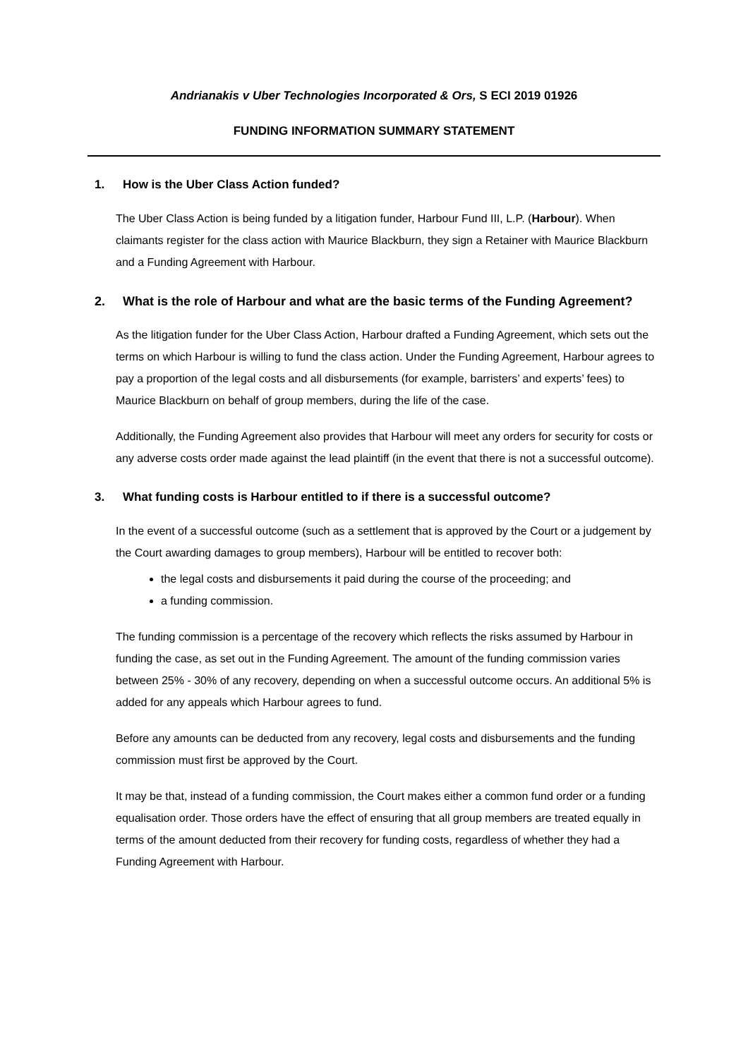Andrianakis v Uber Technologies Incorporated & Ors, S ECI 2019 01926
FUNDING INFORMATION SUMMARY STATEMENT
1. How is the Uber Class Action funded?
The Uber Class Action is being funded by a litigation funder, Harbour Fund III, L.P. (Harbour). When claimants register for the class action with Maurice Blackburn, they sign a Retainer with Maurice Blackburn and a Funding Agreement with Harbour.
2. What is the role of Harbour and what are the basic terms of the Funding Agreement?
As the litigation funder for the Uber Class Action, Harbour drafted a Funding Agreement, which sets out the terms on which Harbour is willing to fund the class action. Under the Funding Agreement, Harbour agrees to pay a proportion of the legal costs and all disbursements (for example, barristers’ and experts’ fees) to Maurice Blackburn on behalf of group members, during the life of the case.
Additionally, the Funding Agreement also provides that Harbour will meet any orders for security for costs or any adverse costs order made against the lead plaintiff (in the event that there is not a successful outcome).
3. What funding costs is Harbour entitled to if there is a successful outcome?
In the event of a successful outcome (such as a settlement that is approved by the Court or a judgement by the Court awarding damages to group members), Harbour will be entitled to recover both:
the legal costs and disbursements it paid during the course of the proceeding; and
a funding commission.
The funding commission is a percentage of the recovery which reflects the risks assumed by Harbour in funding the case, as set out in the Funding Agreement. The amount of the funding commission varies between 25% - 30% of any recovery, depending on when a successful outcome occurs. An additional 5% is added for any appeals which Harbour agrees to fund.
Before any amounts can be deducted from any recovery, legal costs and disbursements and the funding commission must first be approved by the Court.
It may be that, instead of a funding commission, the Court makes either a common fund order or a funding equalisation order. Those orders have the effect of ensuring that all group members are treated equally in terms of the amount deducted from their recovery for funding costs, regardless of whether they had a Funding Agreement with Harbour.